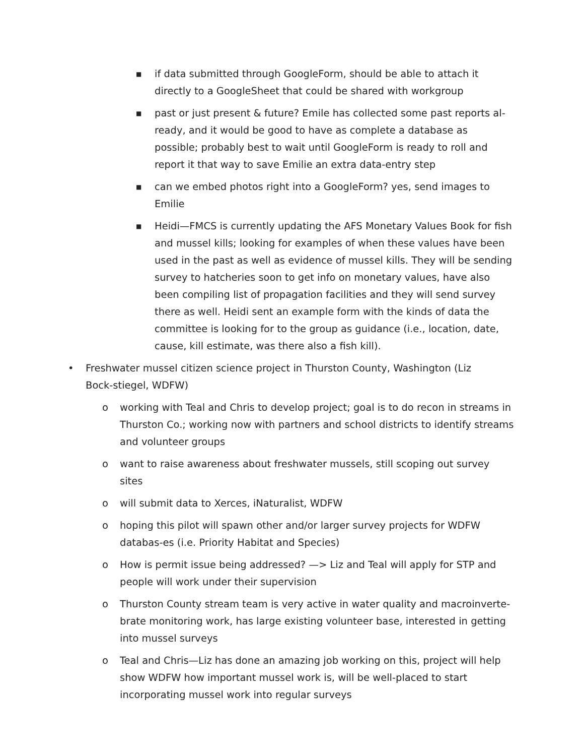■ if data submitted through GoogleForm, should be able to attach it directly to a GoogleSheet that could be shared with workgroup
■ past or just present & future? Emile has collected some past reports al-ready, and it would be good to have as complete a database as possible; probably best to wait until GoogleForm is ready to roll and report it that way to save Emilie an extra data-entry step
■ can we embed photos right into a GoogleForm? yes, send images to Emilie
■ Heidi—FMCS is currently updating the AFS Monetary Values Book for fish and mussel kills; looking for examples of when these values have been used in the past as well as evidence of mussel kills. They will be sending survey to hatcheries soon to get info on monetary values, have also been compiling list of propagation facilities and they will send survey there as well. Heidi sent an example form with the kinds of data the committee is looking for to the group as guidance (i.e., location, date, cause, kill estimate, was there also a fish kill).
• Freshwater mussel citizen science project in Thurston County, Washington (Liz Bock-stiegel, WDFW)
o working with Teal and Chris to develop project; goal is to do recon in streams in Thurston Co.; working now with partners and school districts to identify streams and volunteer groups
o want to raise awareness about freshwater mussels, still scoping out survey sites
o will submit data to Xerces, iNaturalist, WDFW
o hoping this pilot will spawn other and/or larger survey projects for WDFW databas-es (i.e. Priority Habitat and Species)
o How is permit issue being addressed? —> Liz and Teal will apply for STP and people will work under their supervision
o Thurston County stream team is very active in water quality and macroinverte-brate monitoring work, has large existing volunteer base, interested in getting into mussel surveys
o Teal and Chris—Liz has done an amazing job working on this, project will help show WDFW how important mussel work is, will be well-placed to start incorporating mussel work into regular surveys